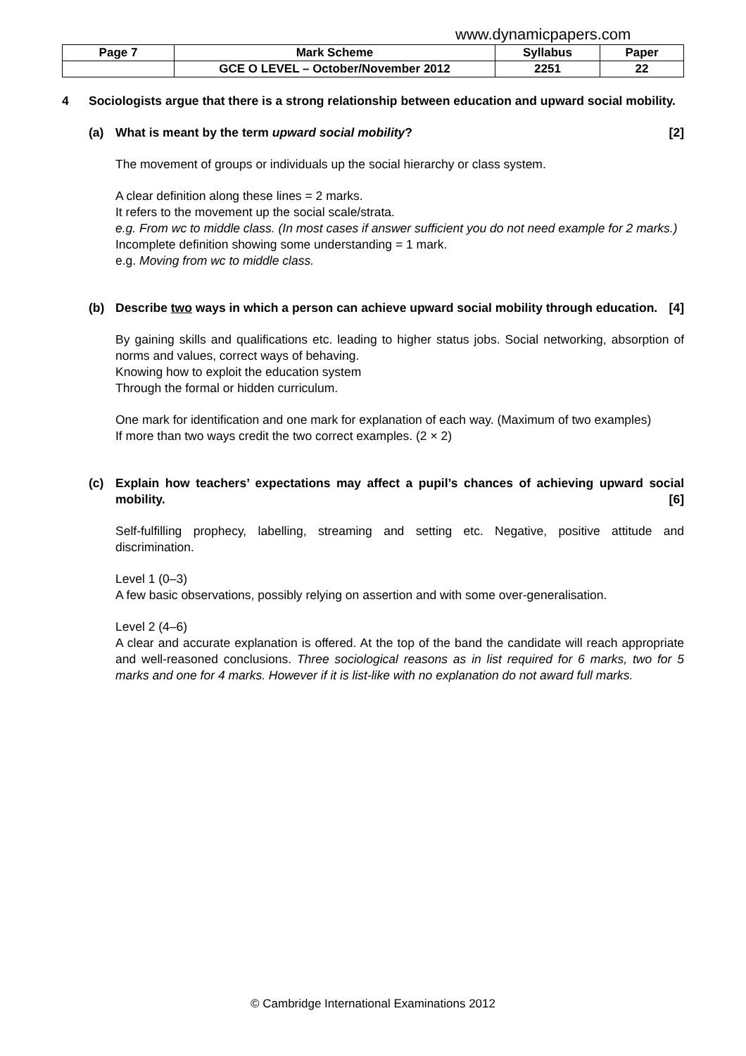www.dynamicpapers.com
| Page 7 | Mark Scheme | Syllabus | Paper |
| | GCE O LEVEL – October/November 2012 | 2251 | 22 |
4 Sociologists argue that there is a strong relationship between education and upward social mobility.
(a) What is meant by the term upward social mobility? [2]
The movement of groups or individuals up the social hierarchy or class system.
A clear definition along these lines = 2 marks.
It refers to the movement up the social scale/strata.
e.g. From wc to middle class. (In most cases if answer sufficient you do not need example for 2 marks.)
Incomplete definition showing some understanding = 1 mark.
e.g. Moving from wc to middle class.
(b) Describe two ways in which a person can achieve upward social mobility through education. [4]
By gaining skills and qualifications etc. leading to higher status jobs. Social networking, absorption of norms and values, correct ways of behaving.
Knowing how to exploit the education system
Through the formal or hidden curriculum.
One mark for identification and one mark for explanation of each way. (Maximum of two examples)
If more than two ways credit the two correct examples. (2 × 2)
(c) Explain how teachers’ expectations may affect a pupil’s chances of achieving upward social mobility. [6]
Self-fulfilling prophecy, labelling, streaming and setting etc. Negative, positive attitude and discrimination.
Level 1 (0–3)
A few basic observations, possibly relying on assertion and with some over-generalisation.
Level 2 (4–6)
A clear and accurate explanation is offered. At the top of the band the candidate will reach appropriate and well-reasoned conclusions. Three sociological reasons as in list required for 6 marks, two for 5 marks and one for 4 marks. However if it is list-like with no explanation do not award full marks.
© Cambridge International Examinations 2012